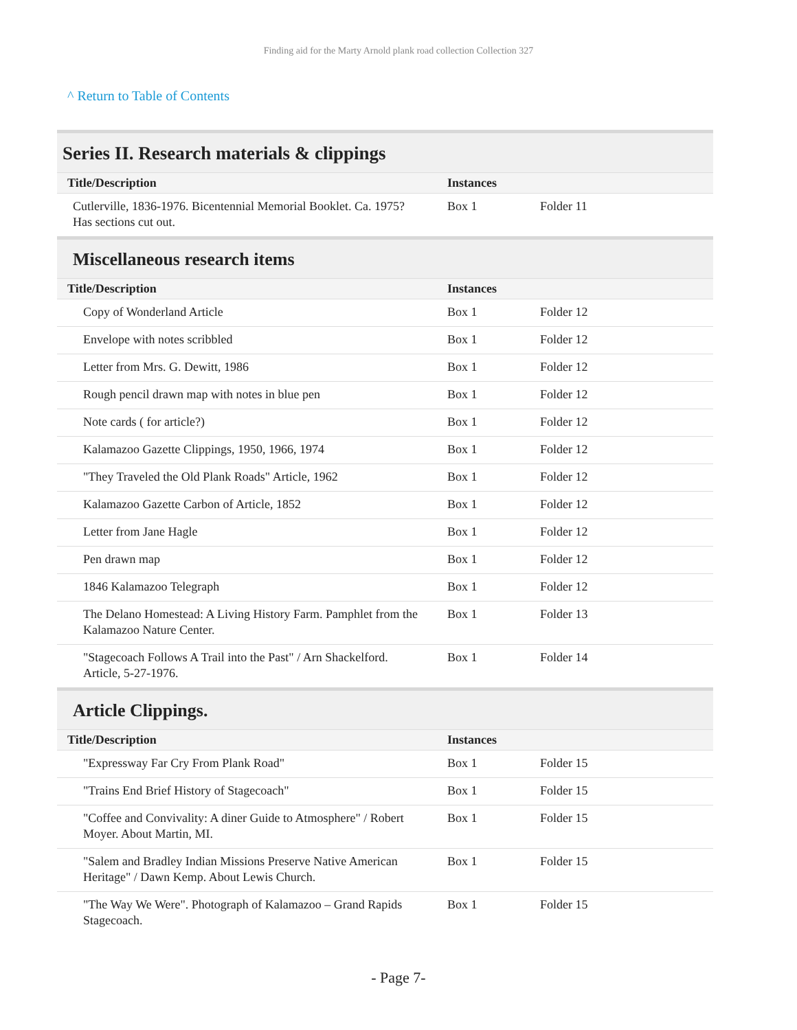Finding aid for the Marty Arnold plank road collection Collection 327
^ Return to Table of Contents
Series II. Research materials & clippings
| Title/Description | Instances | |
| --- | --- | --- |
| Cutlerville, 1836-1976. Bicentennial Memorial Booklet. Ca. 1975? Has sections cut out. | Box 1 | Folder 11 |
Miscellaneous research items
| Title/Description | Instances | |
| --- | --- | --- |
| Copy of Wonderland Article | Box 1 | Folder 12 |
| Envelope with notes scribbled | Box 1 | Folder 12 |
| Letter from Mrs. G. Dewitt, 1986 | Box 1 | Folder 12 |
| Rough pencil drawn map with notes in blue pen | Box 1 | Folder 12 |
| Note cards ( for article?) | Box 1 | Folder 12 |
| Kalamazoo Gazette Clippings, 1950, 1966, 1974 | Box 1 | Folder 12 |
| "They Traveled the Old Plank Roads" Article, 1962 | Box 1 | Folder 12 |
| Kalamazoo Gazette Carbon of Article, 1852 | Box 1 | Folder 12 |
| Letter from Jane Hagle | Box 1 | Folder 12 |
| Pen drawn map | Box 1 | Folder 12 |
| 1846 Kalamazoo Telegraph | Box 1 | Folder 12 |
| The Delano Homestead: A Living History Farm. Pamphlet from the Kalamazoo Nature Center. | Box 1 | Folder 13 |
| "Stagecoach Follows A Trail into the Past" / Arn Shackelford. Article, 5-27-1976. | Box 1 | Folder 14 |
Article Clippings.
| Title/Description | Instances | |
| --- | --- | --- |
| "Expressway Far Cry From Plank Road" | Box 1 | Folder 15 |
| "Trains End Brief History of Stagecoach" | Box 1 | Folder 15 |
| "Coffee and Convivality: A diner Guide to Atmosphere" / Robert Moyer. About Martin, MI. | Box 1 | Folder 15 |
| "Salem and Bradley Indian Missions Preserve Native American Heritage" / Dawn Kemp. About Lewis Church. | Box 1 | Folder 15 |
| "The Way We Were". Photograph of Kalamazoo – Grand Rapids Stagecoach. | Box 1 | Folder 15 |
- Page 7-